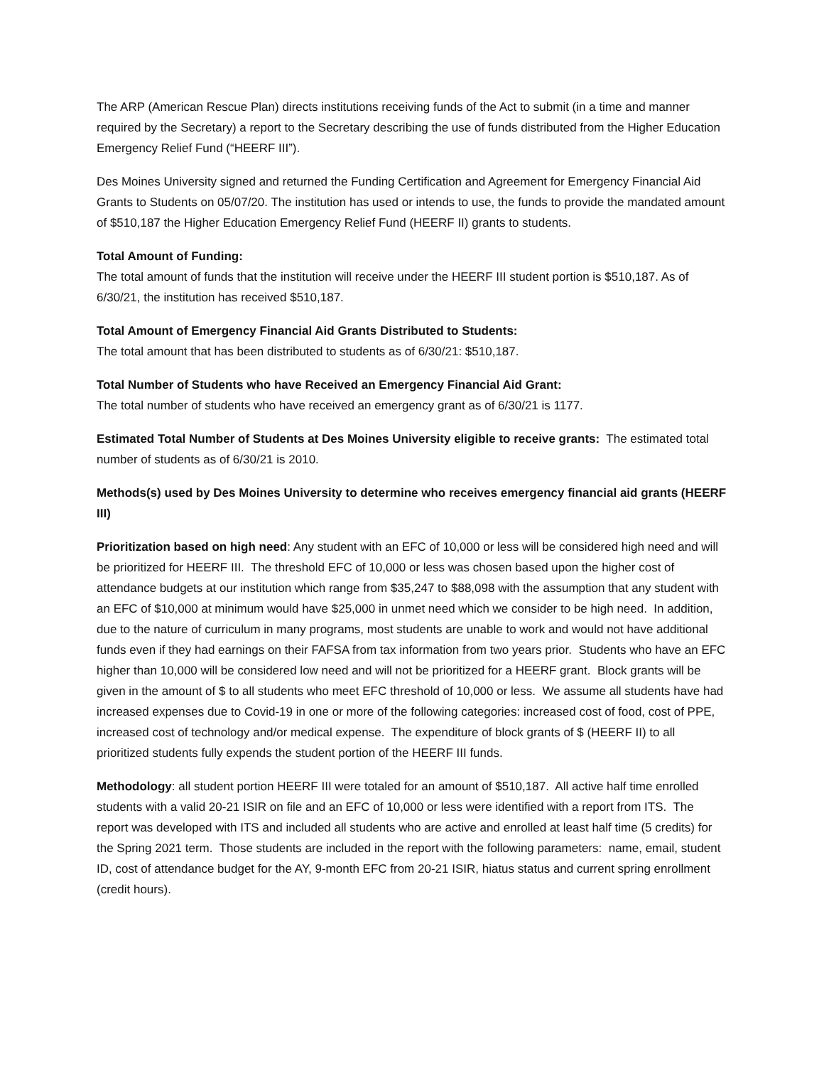The ARP (American Rescue Plan) directs institutions receiving funds of the Act to submit (in a time and manner required by the Secretary) a report to the Secretary describing the use of funds distributed from the Higher Education Emergency Relief Fund (“HEERF III”).
Des Moines University signed and returned the Funding Certification and Agreement for Emergency Financial Aid Grants to Students on 05/07/20. The institution has used or intends to use, the funds to provide the mandated amount of $510,187 the Higher Education Emergency Relief Fund (HEERF II) grants to students.
Total Amount of Funding:
The total amount of funds that the institution will receive under the HEERF III student portion is $510,187. As of 6/30/21, the institution has received $510,187.
Total Amount of Emergency Financial Aid Grants Distributed to Students:
The total amount that has been distributed to students as of 6/30/21: $510,187.
Total Number of Students who have Received an Emergency Financial Aid Grant:
The total number of students who have received an emergency grant as of 6/30/21 is 1177.
Estimated Total Number of Students at Des Moines University eligible to receive grants: The estimated total number of students as of 6/30/21 is 2010.
Methods(s) used by Des Moines University to determine who receives emergency financial aid grants (HEERF III)
Prioritization based on high need: Any student with an EFC of 10,000 or less will be considered high need and will be prioritized for HEERF III. The threshold EFC of 10,000 or less was chosen based upon the higher cost of attendance budgets at our institution which range from $35,247 to $88,098 with the assumption that any student with an EFC of $10,000 at minimum would have $25,000 in unmet need which we consider to be high need. In addition, due to the nature of curriculum in many programs, most students are unable to work and would not have additional funds even if they had earnings on their FAFSA from tax information from two years prior. Students who have an EFC higher than 10,000 will be considered low need and will not be prioritized for a HEERF grant. Block grants will be given in the amount of $ to all students who meet EFC threshold of 10,000 or less. We assume all students have had increased expenses due to Covid-19 in one or more of the following categories: increased cost of food, cost of PPE, increased cost of technology and/or medical expense. The expenditure of block grants of $ (HEERF II) to all prioritized students fully expends the student portion of the HEERF III funds.
Methodology: all student portion HEERF III were totaled for an amount of $510,187. All active half time enrolled students with a valid 20-21 ISIR on file and an EFC of 10,000 or less were identified with a report from ITS. The report was developed with ITS and included all students who are active and enrolled at least half time (5 credits) for the Spring 2021 term. Those students are included in the report with the following parameters: name, email, student ID, cost of attendance budget for the AY, 9-month EFC from 20-21 ISIR, hiatus status and current spring enrollment (credit hours).